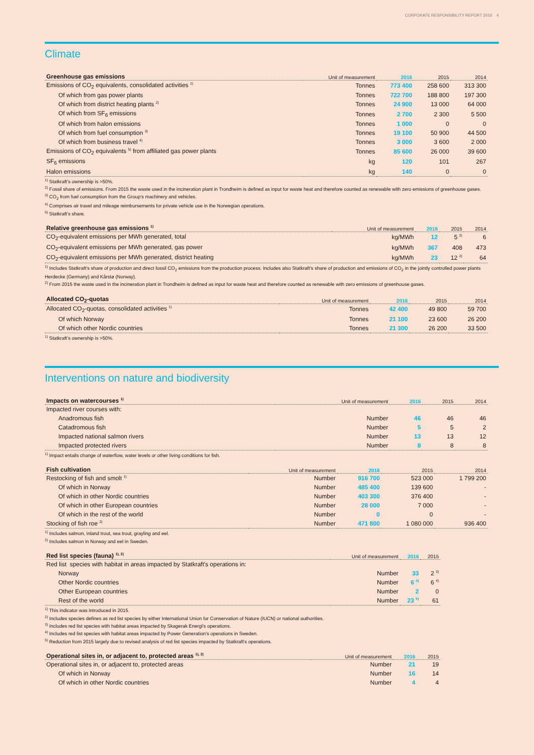CORPORATE RESPONSIBILITY REPORT 2016 4
Climate
| Greenhouse gas emissions | Unit of measurement | 2016 | 2015 | 2014 |
| --- | --- | --- | --- | --- |
| Emissions of CO<sub>2</sub> equivalents, consolidated activities <sup>1)</sup> | Tonnes | 773 400 | 258 600 | 313 300 |
| Of which from gas power plants | Tonnes | 722 700 | 188 800 | 197 300 |
| Of which from district heating plants <sup>2)</sup> | Tonnes | 24 900 | 13 000 | 64 000 |
| Of which from SF<sub>6</sub> emissions | Tonnes | 2 700 | 2 300 | 5 500 |
| Of which from halon emissions | Tonnes | 1 000 | 0 | 0 |
| Of which from fuel consumption <sup>3)</sup> | Tonnes | 19 100 | 50 900 | 44 500 |
| Of which from business travel <sup>4)</sup> | Tonnes | 3 000 | 3 600 | 2 000 |
| Emissions of CO<sub>2</sub> equivalents <sup>5)</sup> from affiliated gas power plants | Tonnes | 85 600 | 26 000 | 39 600 |
| SF<sub>6</sub> emissions | kg | 120 | 101 | 267 |
| Halon emissions | kg | 140 | 0 | 0 |
<sup>1)</sup> Statkraft’s ownership is >50%.
<sup>2)</sup> Fossil share of emissions. From 2015 the waste used in the incineration plant in Trondheim is defined as input for waste heat and therefore counted as renewable with zero emissions of greenhouse gases.
<sup>3)</sup> CO<sub>2</sub> from fuel consumption from the Group’s machinery and vehicles.
<sup>4)</sup> Comprises air travel and mileage reimbursements for private vehicle use in the Norwegian operations.
<sup>5)</sup> Statkraft’s share.
| Relative greenhouse gas emissions <sup>1)</sup> | Unit of measurement | 2016 | 2015 | 2014 |
| --- | --- | --- | --- | --- |
| CO<sub>2</sub>-equivalent emissions per MWh generated, total | kg/MWh | 12 | 5 <sup>2)</sup> | 6 |
| CO<sub>2</sub>-equivalent emissions per MWh generated, gas power | kg/MWh | 367 | 408 | 473 |
| CO<sub>2</sub>-equivalent emissions per MWh generated, district heating | kg/MWh | 23 | 12 <sup>2)</sup> | 64 |
<sup>1)</sup> Includes Statkraft’s share of production and direct fossil CO<sub>2</sub> emissions from the production process. Includes also Statkraft’s share of production and emissions of CO<sub>2</sub> in the jointly controlled power plants Herdecke (Germany) and Kårstø (Norway).
<sup>2)</sup> From 2015 the waste used in the incineration plant in Trondheim is defined as input for waste heat and therefore counted as renewable with zero emissions of greenhouse gases.
| Allocated CO<sub>2</sub>-quotas | Unit of measurement | 2016 | 2015 | 2014 |
| --- | --- | --- | --- | --- |
| Allocated CO<sub>2</sub>-quotas, consolidated activities <sup>1)</sup> | Tonnes | 42 400 | 49 800 | 59 700 |
| Of which Norway | Tonnes | 21 100 | 23 600 | 26 200 |
| Of which other Nordic countries | Tonnes | 21 300 | 26 200 | 33 500 |
<sup>1)</sup> Statkraft’s ownership is >50%.
Interventions on nature and biodiversity
| Impacts on watercourses <sup>1)</sup> | Unit of measurement | 2016 | 2015 | 2014 |
| --- | --- | --- | --- | --- |
| Impacted river courses with: | | | | |
| Anadromous fish | Number | 46 | 46 | 46 |
| Catadromous fish | Number | 5 | 5 | 2 |
| Impacted national salmon rivers | Number | 13 | 13 | 12 |
| Impacted protected rivers | Number | 8 | 8 | 8 |
<sup>1)</sup> Impact entails change of waterflow, water levels or other living conditions for fish.
| Fish cultivation | Unit of measurement | 2016 | 2015 | 2014 |
| --- | --- | --- | --- | --- |
| Restocking of fish and smolt <sup>1)</sup> | Number | 916 700 | 523 000 | 1 799 200 |
| Of which in Norway | Number | 485 400 | 139 600 | - |
| Of which in other Nordic countries | Number | 403 300 | 376 400 | - |
| Of which in other European countries | Number | 28 000 | 7 000 | - |
| Of which in the rest of the world | Number | 0 | 0 | - |
| Stocking of fish roe <sup>2)</sup> | Number | 471 800 | 1 080 000 | 936 400 |
<sup>1)</sup> Includes salmon, inland trout, sea trout, grayling and eel.
<sup>2)</sup> Includes salmon in Norway and eel in Sweden.
| Red list species (fauna) <sup>1), 2)</sup> | Unit of measurement | 2016 | 2015 |
| --- | --- | --- | --- |
| Red list species with habitat in areas impacted by Statkraft's operations in: | | | |
| Norway | Number | 33 | 2 <sup>3)</sup> |
| Other Nordic countries | Number | 6 <sup>4)</sup> | 6 <sup>4)</sup> |
| Other European countries | Number | 2 | 0 |
| Rest of the world | Number | 23 <sup>5)</sup> | 61 |
<sup>1)</sup> This indicator was introduced in 2015.
<sup>2)</sup> Includes species defines as red list species by either International Union for Conservation of Nature (IUCN) or national authorities.
<sup>3)</sup> Includes red list species with habitat areas impacted by Skagerak Energi's operations.
<sup>4)</sup> Includes red list species with habitat areas impacted by Power Generation's operations in Sweden.
<sup>5)</sup> Reduction from 2015 largely due to revised analysis of red list species impacted by Statkraft's operations.
| Operational sites in, or adjacent to, protected areas <sup>1), 2)</sup> | Unit of measurement | 2016 | 2015 |
| --- | --- | --- | --- |
| Operational sites in, or adjacent to, protected areas | Number | 21 | 19 |
| Of which in Norway | Number | 16 | 14 |
| Of which in other Nordic countries | Number | 4 | 4 |